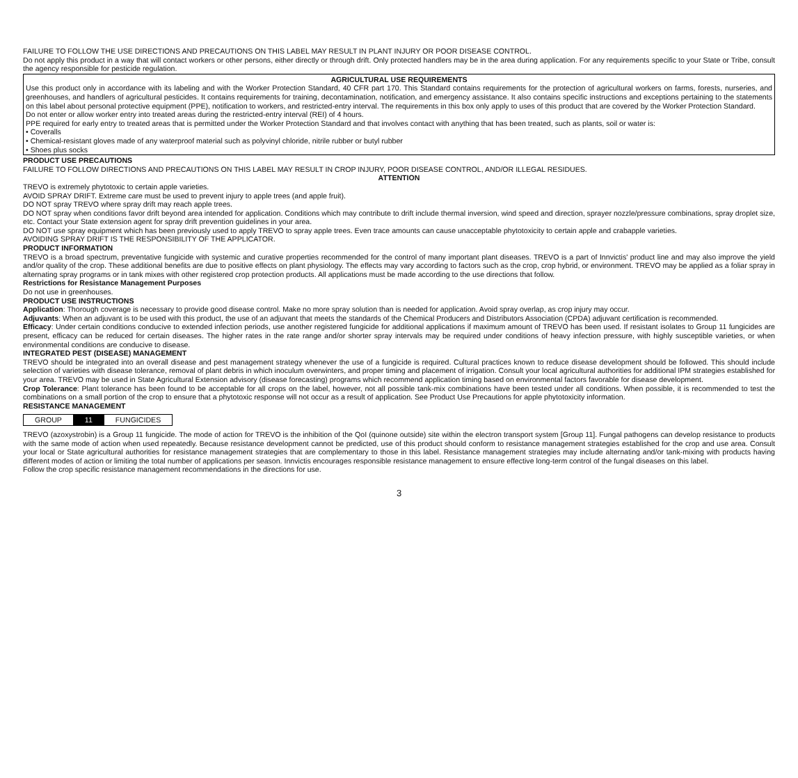FAILURE TO FOLLOW THE USE DIRECTIONS AND PRECAUTIONS ON THIS LABEL MAY RESULT IN PLANT INJURY OR POOR DISEASE CONTROL.
Do not apply this product in a way that will contact workers or other persons, either directly or through drift. Only protected handlers may be in the area during application. For any requirements specific to your State or Tribe, consult the agency responsible for pesticide regulation.
AGRICULTURAL USE REQUIREMENTS
Use this product only in accordance with its labeling and with the Worker Protection Standard, 40 CFR part 170. This Standard contains requirements for the protection of agricultural workers on farms, forests, nurseries, and greenhouses, and handlers of agricultural pesticides. It contains requirements for training, decontamination, notification, and emergency assistance. It also contains specific instructions and exceptions pertaining to the statements on this label about personal protective equipment (PPE), notification to workers, and restricted-entry interval. The requirements in this box only apply to uses of this product that are covered by the Worker Protection Standard.
Do not enter or allow worker entry into treated areas during the restricted-entry interval (REI) of 4 hours.
PPE required for early entry to treated areas that is permitted under the Worker Protection Standard and that involves contact with anything that has been treated, such as plants, soil or water is:
• Coveralls
• Chemical-resistant gloves made of any waterproof material such as polyvinyl chloride, nitrile rubber or butyl rubber
• Shoes plus socks
PRODUCT USE PRECAUTIONS
FAILURE TO FOLLOW DIRECTIONS AND PRECAUTIONS ON THIS LABEL MAY RESULT IN CROP INJURY, POOR DISEASE CONTROL, AND/OR ILLEGAL RESIDUES.
ATTENTION
TREVO is extremely phytotoxic to certain apple varieties.
AVOID SPRAY DRIFT. Extreme care must be used to prevent injury to apple trees (and apple fruit).
DO NOT spray TREVO where spray drift may reach apple trees.
DO NOT spray when conditions favor drift beyond area intended for application. Conditions which may contribute to drift include thermal inversion, wind speed and direction, sprayer nozzle/pressure combinations, spray droplet size, etc. Contact your State extension agent for spray drift prevention guidelines in your area.
DO NOT use spray equipment which has been previously used to apply TREVO to spray apple trees. Even trace amounts can cause unacceptable phytotoxicity to certain apple and crabapple varieties.
AVOIDING SPRAY DRIFT IS THE RESPONSIBILITY OF THE APPLICATOR.
PRODUCT INFORMATION
TREVO is a broad spectrum, preventative fungicide with systemic and curative properties recommended for the control of many important plant diseases. TREVO is a part of Innvictis' product line and may also improve the yield and/or quality of the crop. These additional benefits are due to positive effects on plant physiology. The effects may vary according to factors such as the crop, crop hybrid, or environment. TREVO may be applied as a foliar spray in alternating spray programs or in tank mixes with other registered crop protection products. All applications must be made according to the use directions that follow.
Restrictions for Resistance Management Purposes
Do not use in greenhouses.
PRODUCT USE INSTRUCTIONS
Application: Thorough coverage is necessary to provide good disease control. Make no more spray solution than is needed for application. Avoid spray overlap, as crop injury may occur.
Adjuvants: When an adjuvant is to be used with this product, the use of an adjuvant that meets the standards of the Chemical Producers and Distributors Association (CPDA) adjuvant certification is recommended.
Efficacy: Under certain conditions conducive to extended infection periods, use another registered fungicide for additional applications if maximum amount of TREVO has been used. If resistant isolates to Group 11 fungicides are present, efficacy can be reduced for certain diseases. The higher rates in the rate range and/or shorter spray intervals may be required under conditions of heavy infection pressure, with highly susceptible varieties, or when environmental conditions are conducive to disease.
INTEGRATED PEST (DISEASE) MANAGEMENT
TREVO should be integrated into an overall disease and pest management strategy whenever the use of a fungicide is required. Cultural practices known to reduce disease development should be followed. This should include selection of varieties with disease tolerance, removal of plant debris in which inoculum overwinters, and proper timing and placement of irrigation. Consult your local agricultural authorities for additional IPM strategies established for your area. TREVO may be used in State Agricultural Extension advisory (disease forecasting) programs which recommend application timing based on environmental factors favorable for disease development.
Crop Tolerance: Plant tolerance has been found to be acceptable for all crops on the label, however, not all possible tank-mix combinations have been tested under all conditions. When possible, it is recommended to test the combinations on a small portion of the crop to ensure that a phytotoxic response will not occur as a result of application. See Product Use Precautions for apple phytotoxicity information.
RESISTANCE MANAGEMENT
| GROUP | 11 | FUNGICIDES |
TREVO (azoxystrobin) is a Group 11 fungicide. The mode of action for TREVO is the inhibition of the QoI (quinone outside) site within the electron transport system [Group 11]. Fungal pathogens can develop resistance to products with the same mode of action when used repeatedly. Because resistance development cannot be predicted, use of this product should conform to resistance management strategies established for the crop and use area. Consult your local or State agricultural authorities for resistance management strategies that are complementary to those in this label. Resistance management strategies may include alternating and/or tank-mixing with products having different modes of action or limiting the total number of applications per season. Innvictis encourages responsible resistance management to ensure effective long-term control of the fungal diseases on this label.
Follow the crop specific resistance management recommendations in the directions for use.
3